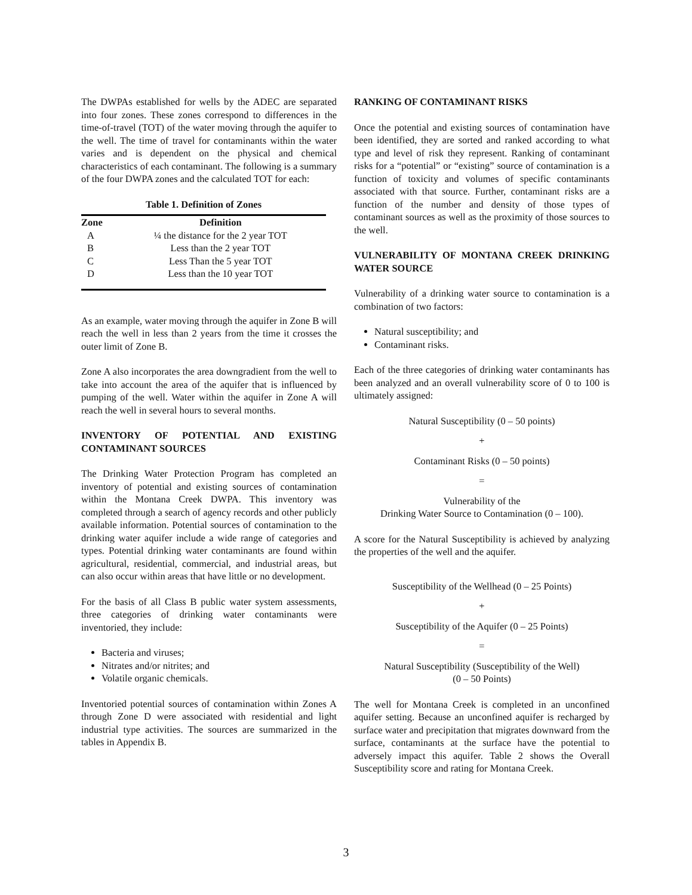The DWPAs established for wells by the ADEC are separated into four zones. These zones correspond to differences in the time-of-travel (TOT) of the water moving through the aquifer to the well. The time of travel for contaminants within the water varies and is dependent on the physical and chemical characteristics of each contaminant. The following is a summary of the four DWPA zones and the calculated TOT for each:
Table 1. Definition of Zones
| Zone | Definition |
| --- | --- |
| A | ¼ the distance for the 2 year TOT |
| B | Less than the 2 year TOT |
| C | Less Than the 5 year TOT |
| D | Less than the 10 year TOT |
As an example, water moving through the aquifer in Zone B will reach the well in less than 2 years from the time it crosses the outer limit of Zone B.
Zone A also incorporates the area downgradient from the well to take into account the area of the aquifer that is influenced by pumping of the well. Water within the aquifer in Zone A will reach the well in several hours to several months.
INVENTORY OF POTENTIAL AND EXISTING CONTAMINANT SOURCES
The Drinking Water Protection Program has completed an inventory of potential and existing sources of contamination within the Montana Creek DWPA. This inventory was completed through a search of agency records and other publicly available information. Potential sources of contamination to the drinking water aquifer include a wide range of categories and types. Potential drinking water contaminants are found within agricultural, residential, commercial, and industrial areas, but can also occur within areas that have little or no development.
For the basis of all Class B public water system assessments, three categories of drinking water contaminants were inventoried, they include:
Bacteria and viruses;
Nitrates and/or nitrites; and
Volatile organic chemicals.
Inventoried potential sources of contamination within Zones A through Zone D were associated with residential and light industrial type activities. The sources are summarized in the tables in Appendix B.
RANKING OF CONTAMINANT RISKS
Once the potential and existing sources of contamination have been identified, they are sorted and ranked according to what type and level of risk they represent. Ranking of contaminant risks for a “potential” or “existing” source of contamination is a function of toxicity and volumes of specific contaminants associated with that source. Further, contaminant risks are a function of the number and density of those types of contaminant sources as well as the proximity of those sources to the well.
VULNERABILITY OF MONTANA CREEK DRINKING WATER SOURCE
Vulnerability of a drinking water source to contamination is a combination of two factors:
Natural susceptibility; and
Contaminant risks.
Each of the three categories of drinking water contaminants has been analyzed and an overall vulnerability score of 0 to 100 is ultimately assigned:
Natural Susceptibility (0 – 50 points)
+
Contaminant Risks (0 – 50 points)
=
Vulnerability of the
Drinking Water Source to Contamination (0 – 100).
A score for the Natural Susceptibility is achieved by analyzing the properties of the well and the aquifer.
Susceptibility of the Wellhead (0 – 25 Points)
+
Susceptibility of the Aquifer (0 – 25 Points)
=
Natural Susceptibility (Susceptibility of the Well)
(0 – 50 Points)
The well for Montana Creek is completed in an unconfined aquifer setting. Because an unconfined aquifer is recharged by surface water and precipitation that migrates downward from the surface, contaminants at the surface have the potential to adversely impact this aquifer. Table 2 shows the Overall Susceptibility score and rating for Montana Creek.
3